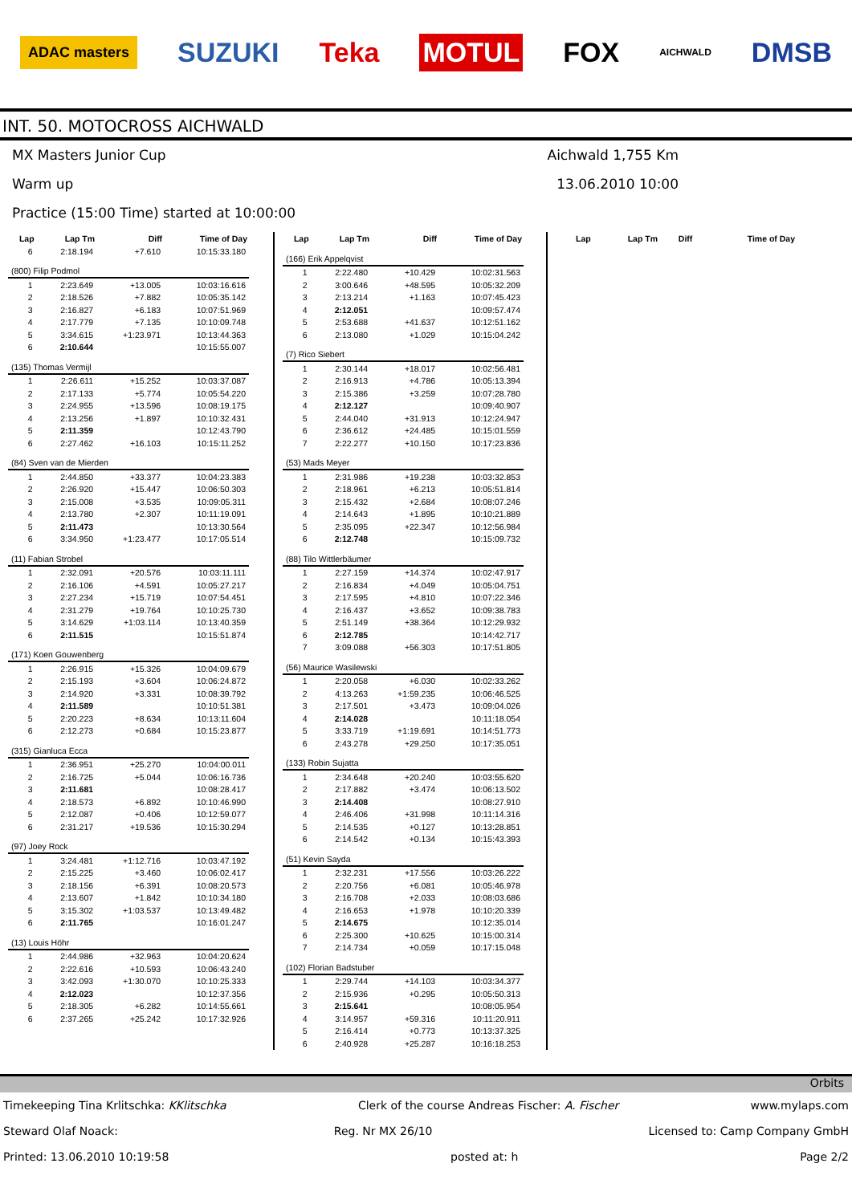ADAC masters SUZUKI Teka MOTUL FOX AICHWALD DMSB
INT. 50. MOTOCROSS AICHWALD
MX Masters Junior Cup Aichwald 1,755 Km
Warm up 13.06.2010 10:00
Practice (15:00 Time) started at 10:00:00
| Lap | Lap Tm | Diff | Time of Day |
| --- | --- | --- | --- |
| 6 | 2:18.194 | +7.610 | 10:15:33.180 |
| (800) Filip Podmol | | | |
| 1 | 2:23.649 | +13.005 | 10:03:16.616 |
| 2 | 2:18.526 | +7.882 | 10:05:35.142 |
| 3 | 2:16.827 | +6.183 | 10:07:51.969 |
| 4 | 2:17.779 | +7.135 | 10:10:09.748 |
| 5 | 3:34.615 | +1:23.971 | 10:13:44.363 |
| 6 | 2:10.644 | | 10:15:55.007 |
| (135) Thomas Vermijl | | | |
| 1 | 2:26.611 | +15.252 | 10:03:37.087 |
| 2 | 2:17.133 | +5.774 | 10:05:54.220 |
| 3 | 2:24.955 | +13.596 | 10:08:19.175 |
| 4 | 2:13.256 | +1.897 | 10:10:32.431 |
| 5 | 2:11.359 | | 10:12:43.790 |
| 6 | 2:27.462 | +16.103 | 10:15:11.252 |
| (84) Sven van de Mierden | | | |
| 1 | 2:44.850 | +33.377 | 10:04:23.383 |
| 2 | 2:26.920 | +15.447 | 10:06:50.303 |
| 3 | 2:15.008 | +3.535 | 10:09:05.311 |
| 4 | 2:13.780 | +2.307 | 10:11:19.091 |
| 5 | 2:11.473 | | 10:13:30.564 |
| 6 | 3:34.950 | +1:23.477 | 10:17:05.514 |
| (11) Fabian Strobel | | | |
| 1 | 2:32.091 | +20.576 | 10:03:11.111 |
| 2 | 2:16.106 | +4.591 | 10:05:27.217 |
| 3 | 2:27.234 | +15.719 | 10:07:54.451 |
| 4 | 2:31.279 | +19.764 | 10:10:25.730 |
| 5 | 3:14.629 | +1:03.114 | 10:13:40.359 |
| 6 | 2:11.515 | | 10:15:51.874 |
| (171) Koen Gouwenberg | | | |
| 1 | 2:26.915 | +15.326 | 10:04:09.679 |
| 2 | 2:15.193 | +3.604 | 10:06:24.872 |
| 3 | 2:14.920 | +3.331 | 10:08:39.792 |
| 4 | 2:11.589 | | 10:10:51.381 |
| 5 | 2:20.223 | +8.634 | 10:13:11.604 |
| 6 | 2:12.273 | +0.684 | 10:15:23.877 |
| (315) Gianluca Ecca | | | |
| 1 | 2:36.951 | +25.270 | 10:04:00.011 |
| 2 | 2:16.725 | +5.044 | 10:06:16.736 |
| 3 | 2:11.681 | | 10:08:28.417 |
| 4 | 2:18.573 | +6.892 | 10:10:46.990 |
| 5 | 2:12.087 | +0.406 | 10:12:59.077 |
| 6 | 2:31.217 | +19.536 | 10:15:30.294 |
| (97) Joey Rock | | | |
| 1 | 3:24.481 | +1:12.716 | 10:03:47.192 |
| 2 | 2:15.225 | +3.460 | 10:06:02.417 |
| 3 | 2:18.156 | +6.391 | 10:08:20.573 |
| 4 | 2:13.607 | +1.842 | 10:10:34.180 |
| 5 | 3:15.302 | +1:03.537 | 10:13:49.482 |
| 6 | 2:11.765 | | 10:16:01.247 |
| (13) Louis Höhr | | | |
| 1 | 2:44.986 | +32.963 | 10:04:20.624 |
| 2 | 2:22.616 | +10.593 | 10:06:43.240 |
| 3 | 3:42.093 | +1:30.070 | 10:10:25.333 |
| 4 | 2:12.023 | | 10:12:37.356 |
| 5 | 2:18.305 | +6.282 | 10:14:55.661 |
| 6 | 2:37.265 | +25.242 | 10:17:32.926 |
| Lap | Lap Tm | Diff | Time of Day |
| --- | --- | --- | --- |
| (166) Erik Appelqvist | | | |
| 1 | 2:22.480 | +10.429 | 10:02:31.563 |
| 2 | 3:00.646 | +48.595 | 10:05:32.209 |
| 3 | 2:13.214 | +1.163 | 10:07:45.423 |
| 4 | 2:12.051 | | 10:09:57.474 |
| 5 | 2:53.688 | +41.637 | 10:12:51.162 |
| 6 | 2:13.080 | +1.029 | 10:15:04.242 |
| (7) Rico Siebert | | | |
| 1 | 2:30.144 | +18.017 | 10:02:56.481 |
| 2 | 2:16.913 | +4.786 | 10:05:13.394 |
| 3 | 2:15.386 | +3.259 | 10:07:28.780 |
| 4 | 2:12.127 | | 10:09:40.907 |
| 5 | 2:44.040 | +31.913 | 10:12:24.947 |
| 6 | 2:36.612 | +24.485 | 10:15:01.559 |
| 7 | 2:22.277 | +10.150 | 10:17:23.836 |
| (53) Mads Meyer | | | |
| 1 | 2:31.986 | +19.238 | 10:03:32.853 |
| 2 | 2:18.961 | +6.213 | 10:05:51.814 |
| 3 | 2:15.432 | +2.684 | 10:08:07.246 |
| 4 | 2:14.643 | +1.895 | 10:10:21.889 |
| 5 | 2:35.095 | +22.347 | 10:12:56.984 |
| 6 | 2:12.748 | | 10:15:09.732 |
| (88) Tilo Wittlerbäumer | | | |
| 1 | 2:27.159 | +14.374 | 10:02:47.917 |
| 2 | 2:16.834 | +4.049 | 10:05:04.751 |
| 3 | 2:17.595 | +4.810 | 10:07:22.346 |
| 4 | 2:16.437 | +3.652 | 10:09:38.783 |
| 5 | 2:51.149 | +38.364 | 10:12:29.932 |
| 6 | 2:12.785 | | 10:14:42.717 |
| 7 | 3:09.088 | +56.303 | 10:17:51.805 |
| (56) Maurice Wasilewski | | | |
| 1 | 2:20.058 | +6.030 | 10:02:33.262 |
| 2 | 4:13.263 | +1:59.235 | 10:06:46.525 |
| 3 | 2:17.501 | +3.473 | 10:09:04.026 |
| 4 | 2:14.028 | | 10:11:18.054 |
| 5 | 3:33.719 | +1:19.691 | 10:14:51.773 |
| 6 | 2:43.278 | +29.250 | 10:17:35.051 |
| (133) Robin Sujatta | | | |
| 1 | 2:34.648 | +20.240 | 10:03:55.620 |
| 2 | 2:17.882 | +3.474 | 10:06:13.502 |
| 3 | 2:14.408 | | 10:08:27.910 |
| 4 | 2:46.406 | +31.998 | 10:11:14.316 |
| 5 | 2:14.535 | +0.127 | 10:13:28.851 |
| 6 | 2:14.542 | +0.134 | 10:15:43.393 |
| (51) Kevin Sayda | | | |
| 1 | 2:32.231 | +17.556 | 10:03:26.222 |
| 2 | 2:20.756 | +6.081 | 10:05:46.978 |
| 3 | 2:16.708 | +2.033 | 10:08:03.686 |
| 4 | 2:16.653 | +1.978 | 10:10:20.339 |
| 5 | 2:14.675 | | 10:12:35.014 |
| 6 | 2:25.300 | +10.625 | 10:15:00.314 |
| 7 | 2:14.734 | +0.059 | 10:17:15.048 |
| (102) Florian Badstuber | | | |
| 1 | 2:29.744 | +14.103 | 10:03:34.377 |
| 2 | 2:15.936 | +0.295 | 10:05:50.313 |
| 3 | 2:15.641 | | 10:08:05.954 |
| 4 | 3:14.957 | +59.316 | 10:11:20.911 |
| 5 | 2:16.414 | +0.773 | 10:13:37.325 |
| 6 | 2:40.928 | +25.287 | 10:16:18.253 |
| Lap | Lap Tm | Diff | Time of Day |
| --- | --- | --- | --- |
Orbits
Timekeeping Tina Krlitschka: KKlitschka Clerk of the course Andreas Fischer: A. Fischer www.mylaps.com
Steward Olaf Noack: Reg. Nr MX 26/10 Licensed to: Camp Company GmbH
Printed: 13.06.2010 10:19:58 posted at: h Page 2/2